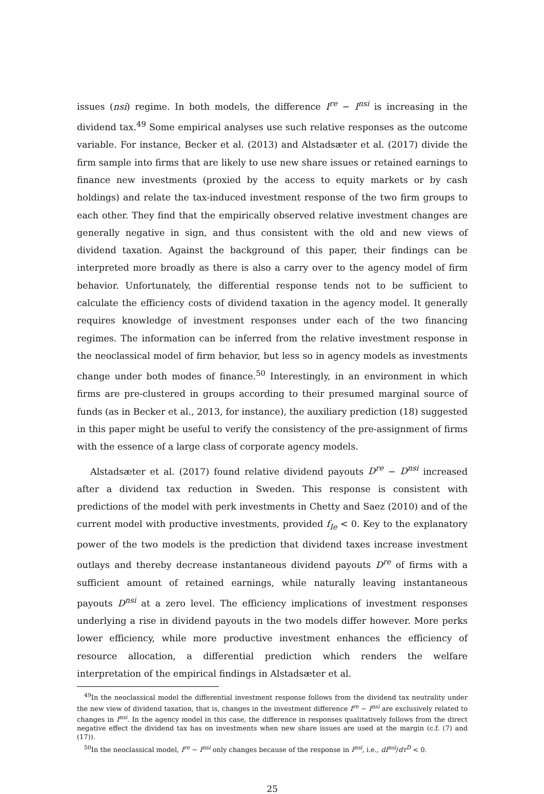issues (nsi) regime. In both models, the difference I<sup>re</sup> − I<sup>nsi</sup> is increasing in the dividend tax.<sup>49</sup> Some empirical analyses use such relative responses as the outcome variable. For instance, Becker et al. (2013) and Alstadsæter et al. (2017) divide the firm sample into firms that are likely to use new share issues or retained earnings to finance new investments (proxied by the access to equity markets or by cash holdings) and relate the tax-induced investment response of the two firm groups to each other. They find that the empirically observed relative investment changes are generally negative in sign, and thus consistent with the old and new views of dividend taxation. Against the background of this paper, their findings can be interpreted more broadly as there is also a carry over to the agency model of firm behavior. Unfortunately, the differential response tends not to be sufficient to calculate the efficiency costs of dividend taxation in the agency model. It generally requires knowledge of investment responses under each of the two financing regimes. The information can be inferred from the relative investment response in the neoclassical model of firm behavior, but less so in agency models as investments change under both modes of finance.<sup>50</sup> Interestingly, in an environment in which firms are pre-clustered in groups according to their presumed marginal source of funds (as in Becker et al., 2013, for instance), the auxiliary prediction (18) suggested in this paper might be useful to verify the consistency of the pre-assignment of firms with the essence of a large class of corporate agency models.
Alstadsæter et al. (2017) found relative dividend payouts D<sup>re</sup> − D<sup>nsi</sup> increased after a dividend tax reduction in Sweden. This response is consistent with predictions of the model with perk investments in Chetty and Saez (2010) and of the current model with productive investments, provided f<sub>Ie</sub> < 0. Key to the explanatory power of the two models is the prediction that dividend taxes increase investment outlays and thereby decrease instantaneous dividend payouts D<sup>re</sup> of firms with a sufficient amount of retained earnings, while naturally leaving instantaneous payouts D<sup>nsi</sup> at a zero level. The efficiency implications of investment responses underlying a rise in dividend payouts in the two models differ however. More perks lower efficiency, while more productive investment enhances the efficiency of resource allocation, a differential prediction which renders the welfare interpretation of the empirical findings in Alstadsæter et al.
<sup>49</sup>In the neoclassical model the differential investment response follows from the dividend tax neutrality under the new view of dividend taxation, that is, changes in the investment difference I<sup>re</sup> − I<sup>nsi</sup> are exclusively related to changes in I<sup>nsi</sup>. In the agency model in this case, the difference in responses qualitatively follows from the direct negative effect the dividend tax has on investments when new share issues are used at the margin (c.f. (7) and (17)).
<sup>50</sup>In the neoclassical model, I<sup>re</sup> − I<sup>nsi</sup> only changes because of the response in I<sup>nsi</sup>, i.e., dI<sup>nsi</sup>/dτ<sup>D</sup> < 0.
25